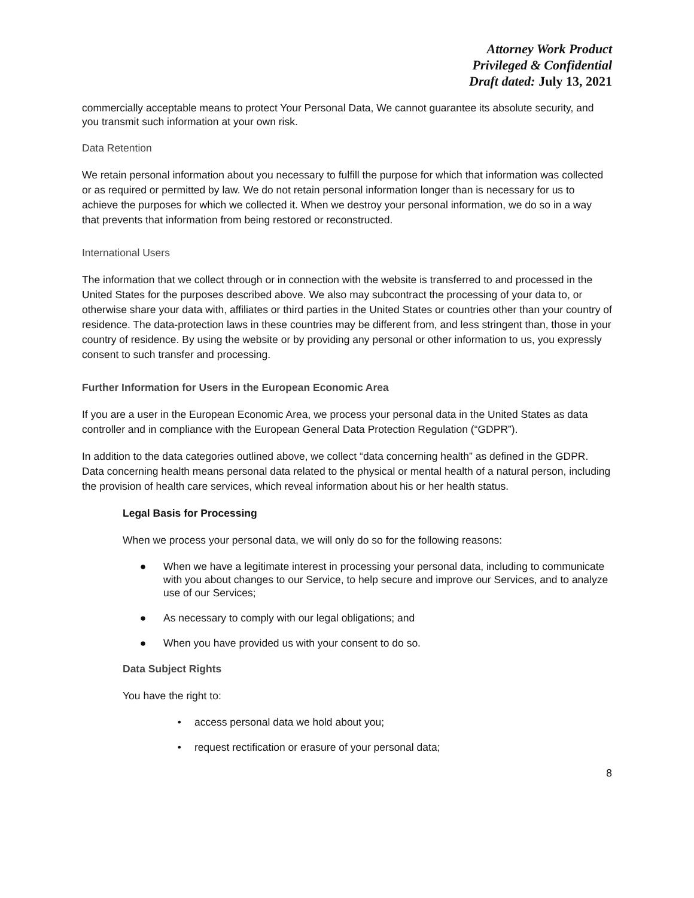Attorney Work Product
Privileged & Confidential
Draft dated: July 13, 2021
commercially acceptable means to protect Your Personal Data, We cannot guarantee its absolute security, and you transmit such information at your own risk.
Data Retention
We retain personal information about you necessary to fulfill the purpose for which that information was collected or as required or permitted by law. We do not retain personal information longer than is necessary for us to achieve the purposes for which we collected it. When we destroy your personal information, we do so in a way that prevents that information from being restored or reconstructed.
International Users
The information that we collect through or in connection with the website is transferred to and processed in the United States for the purposes described above. We also may subcontract the processing of your data to, or otherwise share your data with, affiliates or third parties in the United States or countries other than your country of residence. The data-protection laws in these countries may be different from, and less stringent than, those in your country of residence. By using the website or by providing any personal or other information to us, you expressly consent to such transfer and processing.
Further Information for Users in the European Economic Area
If you are a user in the European Economic Area, we process your personal data in the United States as data controller and in compliance with the European General Data Protection Regulation (“GDPR”).
In addition to the data categories outlined above, we collect “data concerning health” as defined in the GDPR. Data concerning health means personal data related to the physical or mental health of a natural person, including the provision of health care services, which reveal information about his or her health status.
Legal Basis for Processing
When we process your personal data, we will only do so for the following reasons:
● When we have a legitimate interest in processing your personal data, including to communicate with you about changes to our Service, to help secure and improve our Services, and to analyze use of our Services;
● As necessary to comply with our legal obligations; and
● When you have provided us with your consent to do so.
Data Subject Rights
You have the right to:
• access personal data we hold about you;
• request rectification or erasure of your personal data;
8